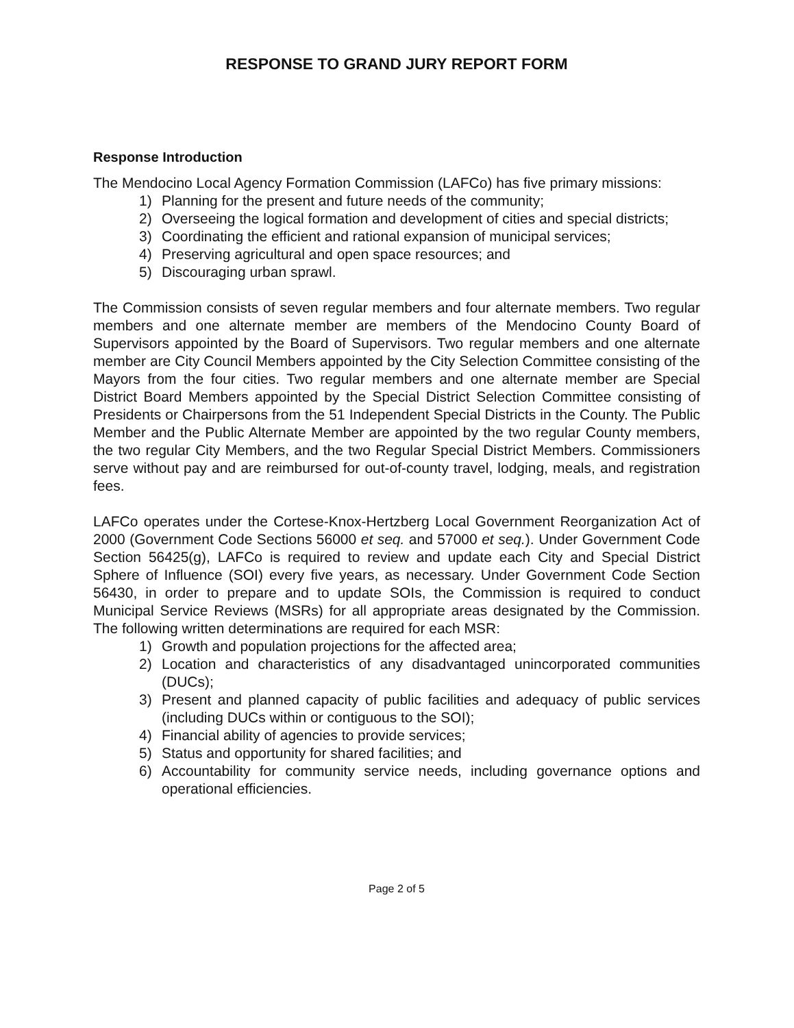RESPONSE TO GRAND JURY REPORT FORM
Response Introduction
The Mendocino Local Agency Formation Commission (LAFCo) has five primary missions:
1) Planning for the present and future needs of the community;
2) Overseeing the logical formation and development of cities and special districts;
3) Coordinating the efficient and rational expansion of municipal services;
4) Preserving agricultural and open space resources; and
5) Discouraging urban sprawl.
The Commission consists of seven regular members and four alternate members. Two regular members and one alternate member are members of the Mendocino County Board of Supervisors appointed by the Board of Supervisors. Two regular members and one alternate member are City Council Members appointed by the City Selection Committee consisting of the Mayors from the four cities. Two regular members and one alternate member are Special District Board Members appointed by the Special District Selection Committee consisting of Presidents or Chairpersons from the 51 Independent Special Districts in the County. The Public Member and the Public Alternate Member are appointed by the two regular County members, the two regular City Members, and the two Regular Special District Members. Commissioners serve without pay and are reimbursed for out-of-county travel, lodging, meals, and registration fees.
LAFCo operates under the Cortese-Knox-Hertzberg Local Government Reorganization Act of 2000 (Government Code Sections 56000 et seq. and 57000 et seq.). Under Government Code Section 56425(g), LAFCo is required to review and update each City and Special District Sphere of Influence (SOI) every five years, as necessary. Under Government Code Section 56430, in order to prepare and to update SOIs, the Commission is required to conduct Municipal Service Reviews (MSRs) for all appropriate areas designated by the Commission. The following written determinations are required for each MSR:
1) Growth and population projections for the affected area;
2) Location and characteristics of any disadvantaged unincorporated communities (DUCs);
3) Present and planned capacity of public facilities and adequacy of public services (including DUCs within or contiguous to the SOI);
4) Financial ability of agencies to provide services;
5) Status and opportunity for shared facilities; and
6) Accountability for community service needs, including governance options and operational efficiencies.
Page 2 of 5